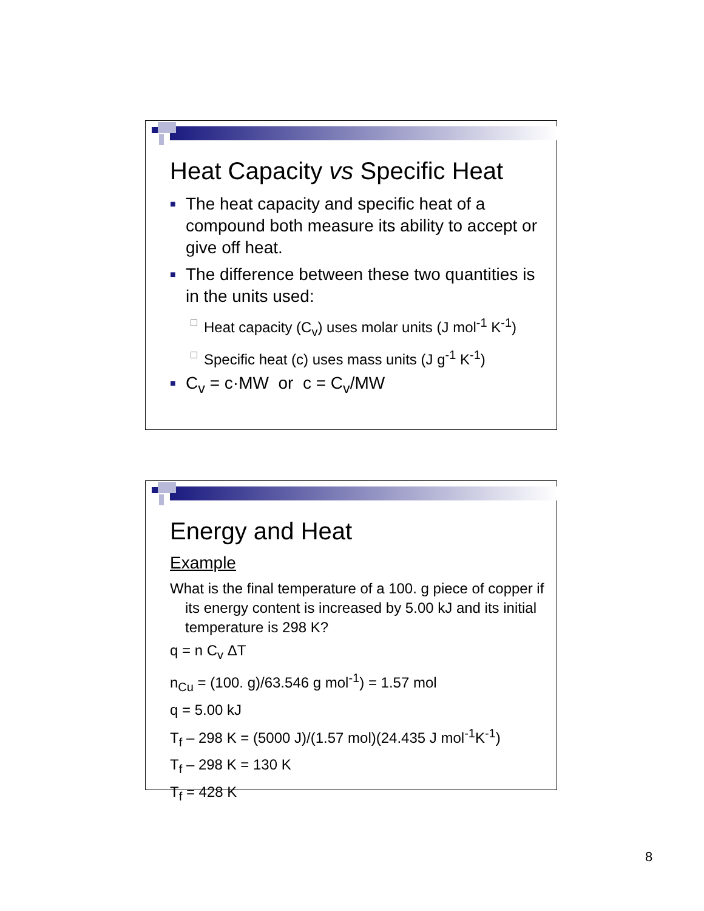Heat Capacity vs Specific Heat
■ The heat capacity and specific heat of a compound both measure its ability to accept or give off heat.
■ The difference between these two quantities is in the units used:
□ Heat capacity (C<sub>v</sub>) uses molar units (J mol<sup>-1</sup> K<sup>-1</sup>)
□ Specific heat (c) uses mass units (J g<sup>-1</sup> K<sup>-1</sup>)
■ C<sub>v</sub> = c·MW or c = C<sub>v</sub>/MW
Energy and Heat
Example
What is the final temperature of a 100. g piece of copper if its energy content is increased by 5.00 kJ and its initial temperature is 298 K?
q = n C<sub>v</sub> ΔT
n<sub>Cu</sub> = (100. g)/63.546 g mol<sup>-1</sup>) = 1.57 mol
q = 5.00 kJ
T<sub>f</sub> – 298 K = (5000 J)/(1.57 mol)(24.435 J mol<sup>-1</sup>K<sup>-1</sup>)
T<sub>f</sub> – 298 K = 130 K
T<sub>f</sub> = 428 K
8